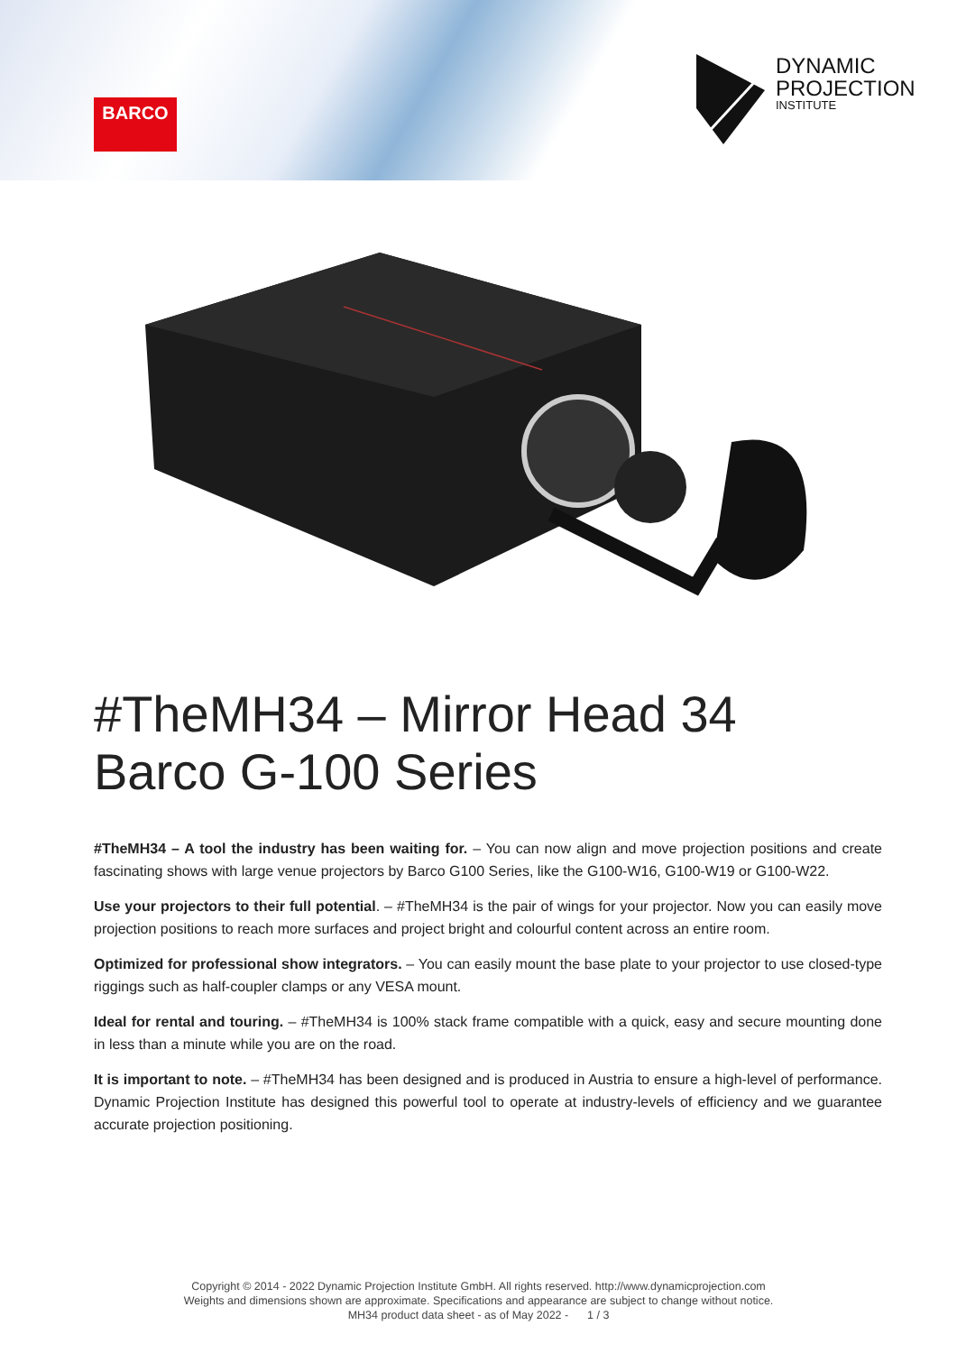BARCO
DYNAMIC
PROJECTION
INSTITUTE
#TheMH34 – Mirror Head 34
Barco G-100 Series
#TheMH34 – A tool the industry has been waiting for. – You can now align and move projection positions and create fascinating shows with large venue projectors by Barco G100 Series, like the G100-W16, G100-W19 or G100-W22.
Use your projectors to their full potential. – #TheMH34 is the pair of wings for your projector. Now you can easily move projection positions to reach more surfaces and project bright and colourful content across an entire room.
Optimized for professional show integrators. – You can easily mount the base plate to your projector to use closed-type riggings such as half-coupler clamps or any VESA mount.
Ideal for rental and touring. – #TheMH34 is 100% stack frame compatible with a quick, easy and secure mounting done in less than a minute while you are on the road.
It is important to note. – #TheMH34 has been designed and is produced in Austria to ensure a high-level of performance. Dynamic Projection Institute has designed this powerful tool to operate at industry-levels of efficiency and we guarantee accurate projection positioning.
Copyright © 2014 - 2022 Dynamic Projection Institute GmbH. All rights reserved. http://www.dynamicprojection.com
Weights and dimensions shown are approximate. Specifications and appearance are subject to change without notice.
MH34 product data sheet - as of May 2022 - 1 / 3